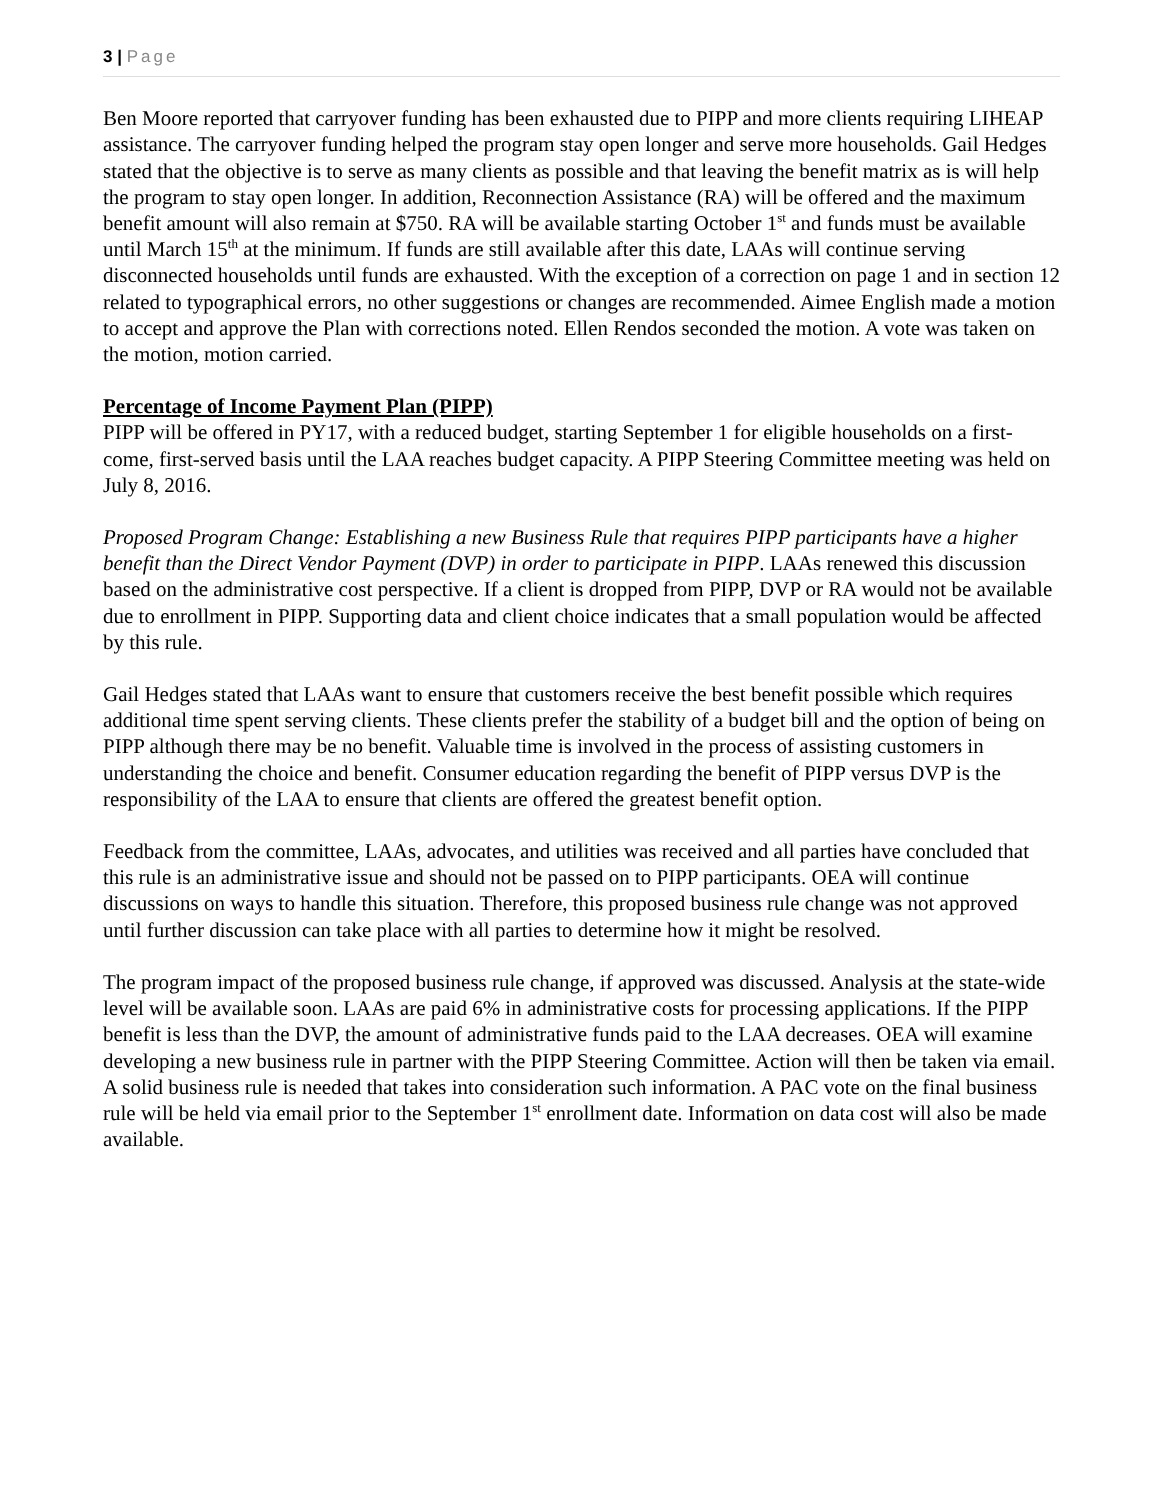3 | Page
Ben Moore reported that carryover funding has been exhausted due to PIPP and more clients requiring LIHEAP assistance. The carryover funding helped the program stay open longer and serve more households. Gail Hedges stated that the objective is to serve as many clients as possible and that leaving the benefit matrix as is will help the program to stay open longer. In addition, Reconnection Assistance (RA) will be offered and the maximum benefit amount will also remain at $750. RA will be available starting October 1<sup>st</sup> and funds must be available until March 15<sup>th</sup> at the minimum. If funds are still available after this date, LAAs will continue serving disconnected households until funds are exhausted. With the exception of a correction on page 1 and in section 12 related to typographical errors, no other suggestions or changes are recommended. Aimee English made a motion to accept and approve the Plan with corrections noted. Ellen Rendos seconded the motion. A vote was taken on the motion, motion carried.
Percentage of Income Payment Plan (PIPP)
PIPP will be offered in PY17, with a reduced budget, starting September 1 for eligible households on a first-come, first-served basis until the LAA reaches budget capacity. A PIPP Steering Committee meeting was held on July 8, 2016.
Proposed Program Change: Establishing a new Business Rule that requires PIPP participants have a higher benefit than the Direct Vendor Payment (DVP) in order to participate in PIPP. LAAs renewed this discussion based on the administrative cost perspective. If a client is dropped from PIPP, DVP or RA would not be available due to enrollment in PIPP. Supporting data and client choice indicates that a small population would be affected by this rule.
Gail Hedges stated that LAAs want to ensure that customers receive the best benefit possible which requires additional time spent serving clients. These clients prefer the stability of a budget bill and the option of being on PIPP although there may be no benefit. Valuable time is involved in the process of assisting customers in understanding the choice and benefit. Consumer education regarding the benefit of PIPP versus DVP is the responsibility of the LAA to ensure that clients are offered the greatest benefit option.
Feedback from the committee, LAAs, advocates, and utilities was received and all parties have concluded that this rule is an administrative issue and should not be passed on to PIPP participants. OEA will continue discussions on ways to handle this situation. Therefore, this proposed business rule change was not approved until further discussion can take place with all parties to determine how it might be resolved.
The program impact of the proposed business rule change, if approved was discussed. Analysis at the state-wide level will be available soon. LAAs are paid 6% in administrative costs for processing applications. If the PIPP benefit is less than the DVP, the amount of administrative funds paid to the LAA decreases. OEA will examine developing a new business rule in partner with the PIPP Steering Committee. Action will then be taken via email. A solid business rule is needed that takes into consideration such information. A PAC vote on the final business rule will be held via email prior to the September 1<sup>st</sup> enrollment date. Information on data cost will also be made available.